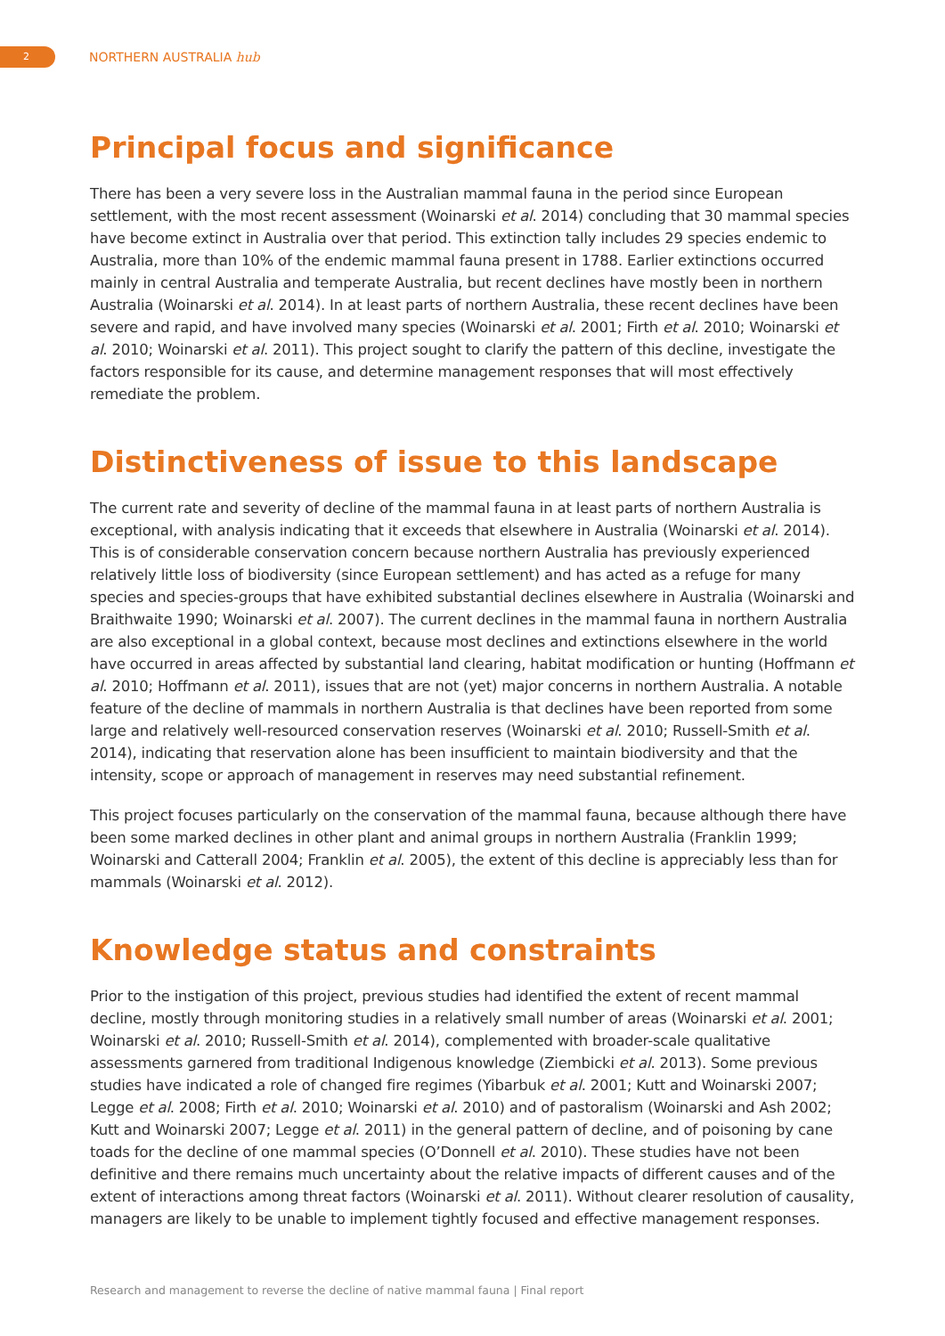2
NORTHERN AUSTRALIA hub
Principal focus and significance
There has been a very severe loss in the Australian mammal fauna in the period since European settlement, with the most recent assessment (Woinarski et al. 2014) concluding that 30 mammal species have become extinct in Australia over that period. This extinction tally includes 29 species endemic to Australia, more than 10% of the endemic mammal fauna present in 1788. Earlier extinctions occurred mainly in central Australia and temperate Australia, but recent declines have mostly been in northern Australia (Woinarski et al. 2014). In at least parts of northern Australia, these recent declines have been severe and rapid, and have involved many species (Woinarski et al. 2001; Firth et al. 2010; Woinarski et al. 2010; Woinarski et al. 2011). This project sought to clarify the pattern of this decline, investigate the factors responsible for its cause, and determine management responses that will most effectively remediate the problem.
Distinctiveness of issue to this landscape
The current rate and severity of decline of the mammal fauna in at least parts of northern Australia is exceptional, with analysis indicating that it exceeds that elsewhere in Australia (Woinarski et al. 2014). This is of considerable conservation concern because northern Australia has previously experienced relatively little loss of biodiversity (since European settlement) and has acted as a refuge for many species and species-groups that have exhibited substantial declines elsewhere in Australia (Woinarski and Braithwaite 1990; Woinarski et al. 2007). The current declines in the mammal fauna in northern Australia are also exceptional in a global context, because most declines and extinctions elsewhere in the world have occurred in areas affected by substantial land clearing, habitat modification or hunting (Hoffmann et al. 2010; Hoffmann et al. 2011), issues that are not (yet) major concerns in northern Australia. A notable feature of the decline of mammals in northern Australia is that declines have been reported from some large and relatively well-resourced conservation reserves (Woinarski et al. 2010; Russell-Smith et al. 2014), indicating that reservation alone has been insufficient to maintain biodiversity and that the intensity, scope or approach of management in reserves may need substantial refinement.
This project focuses particularly on the conservation of the mammal fauna, because although there have been some marked declines in other plant and animal groups in northern Australia (Franklin 1999; Woinarski and Catterall 2004; Franklin et al. 2005), the extent of this decline is appreciably less than for mammals (Woinarski et al. 2012).
Knowledge status and constraints
Prior to the instigation of this project, previous studies had identified the extent of recent mammal decline, mostly through monitoring studies in a relatively small number of areas (Woinarski et al. 2001; Woinarski et al. 2010; Russell-Smith et al. 2014), complemented with broader-scale qualitative assessments garnered from traditional Indigenous knowledge (Ziembicki et al. 2013). Some previous studies have indicated a role of changed fire regimes (Yibarbuk et al. 2001; Kutt and Woinarski 2007; Legge et al. 2008; Firth et al. 2010; Woinarski et al. 2010) and of pastoralism (Woinarski and Ash 2002; Kutt and Woinarski 2007; Legge et al. 2011) in the general pattern of decline, and of poisoning by cane toads for the decline of one mammal species (O’Donnell et al. 2010). These studies have not been definitive and there remains much uncertainty about the relative impacts of different causes and of the extent of interactions among threat factors (Woinarski et al. 2011). Without clearer resolution of causality, managers are likely to be unable to implement tightly focused and effective management responses.
Research and management to reverse the decline of native mammal fauna | Final report